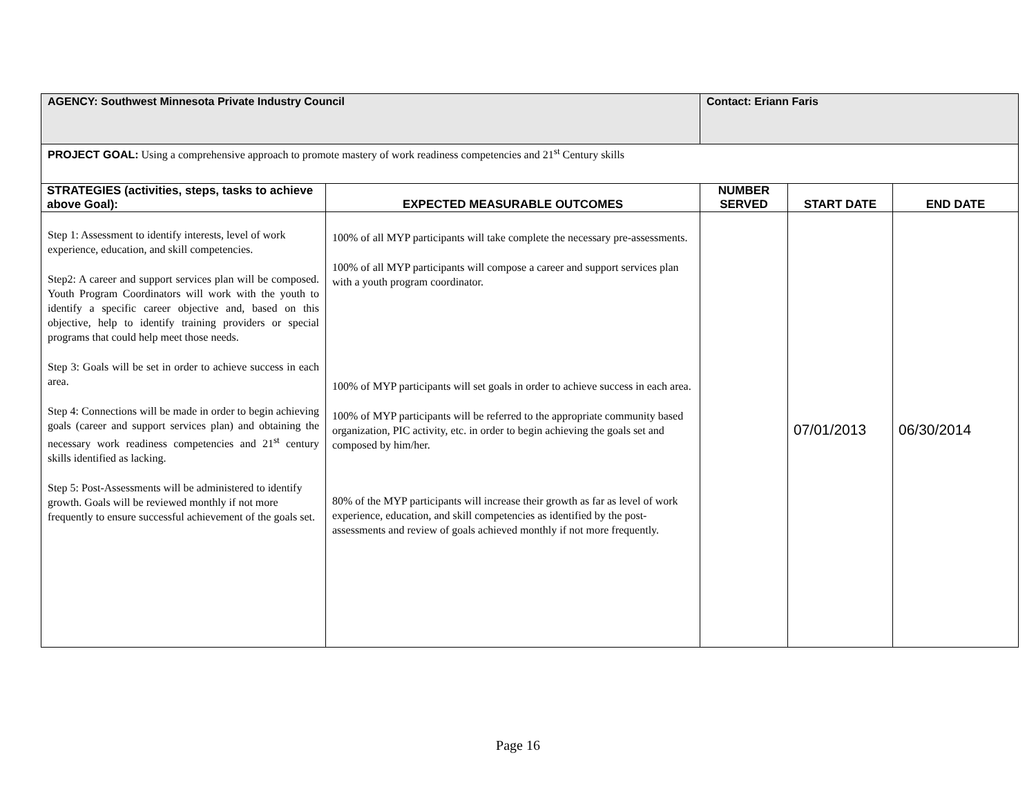| AGENCY: Southwest Minnesota Private Industry Council | | Contact: Eriann Faris | | |
| PROJECT GOAL: Using a comprehensive approach to promote mastery of work readiness competencies and 21<sup>st</sup> Century skills | | | | |
| STRATEGIES (activities, steps, tasks to achieve above Goal): | EXPECTED MEASURABLE OUTCOMES | NUMBER SERVED | START DATE | END DATE |
| Step 1: Assessment to identify interests, level of work experience, education, and skill competencies. Step2: A career and support services plan will be composed. Youth Program Coordinators will work with the youth to identify a specific career objective and, based on this objective, help to identify training providers or special programs that could help meet those needs. Step 3: Goals will be set in order to achieve success in each area. Step 4: Connections will be made in order to begin achieving goals (career and support services plan) and obtaining the necessary work readiness competencies and 21<sup>st</sup> century skills identified as lacking. Step 5: Post-Assessments will be administered to identify growth. Goals will be reviewed monthly if not more frequently to ensure successful achievement of the goals set. | 100% of all MYP participants will take complete the necessary pre-assessments. 100% of all MYP participants will compose a career and support services plan with a youth program coordinator. 100% of MYP participants will set goals in order to achieve success in each area. 100% of MYP participants will be referred to the appropriate community based organization, PIC activity, etc. in order to begin achieving the goals set and composed by him/her. 80% of the MYP participants will increase their growth as far as level of work experience, education, and skill competencies as identified by the post-assessments and review of goals achieved monthly if not more frequently. | | 07/01/2013 | 06/30/2014 |
Page 16